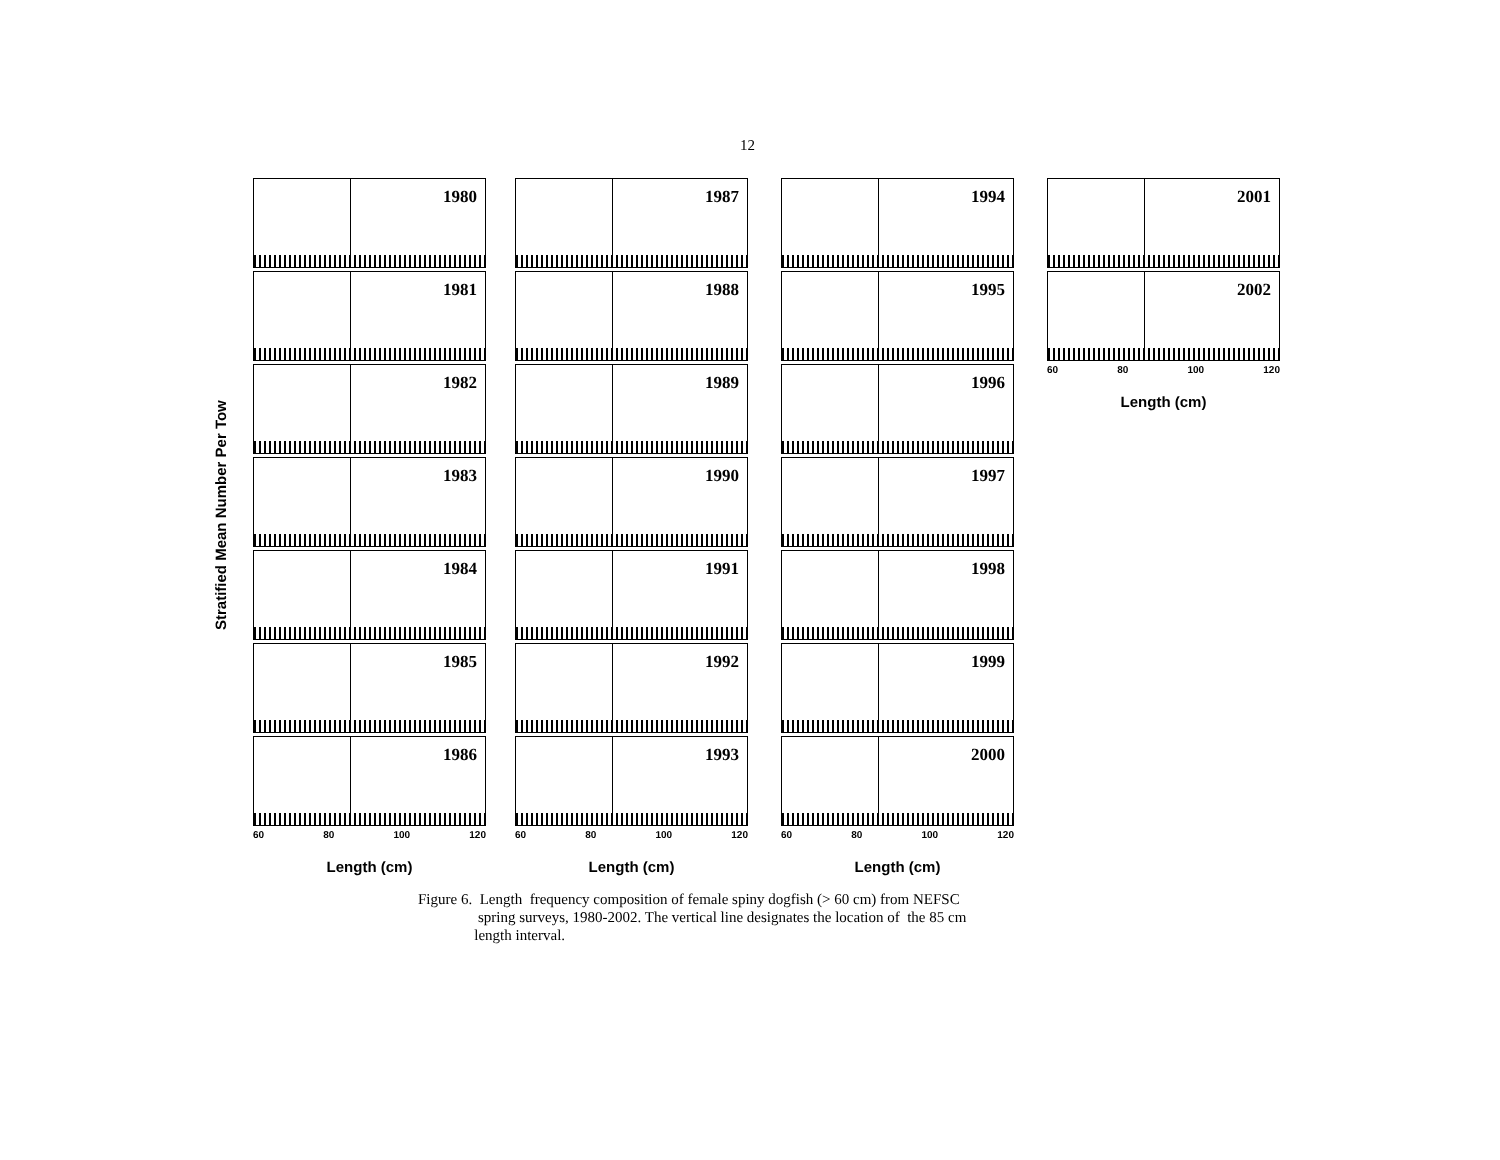12
Stratified Mean Number Per Tow
1980
1981
1982
1983
1984
1985
1986
60 80 100 120
Length (cm)
1987
1988
1989
1990
1991
1992
1993
60 80 100 120
Length (cm)
1994
1995
1996
1997
1998
1999
2000
60 80 100 120
Length (cm)
2001
2002
60 80 100 120
Length (cm)
Figure 6. Length frequency composition of female spiny dogfish (> 60 cm) from NEFSC
spring surveys, 1980-2002. The vertical line designates the location of the 85 cm
length interval.